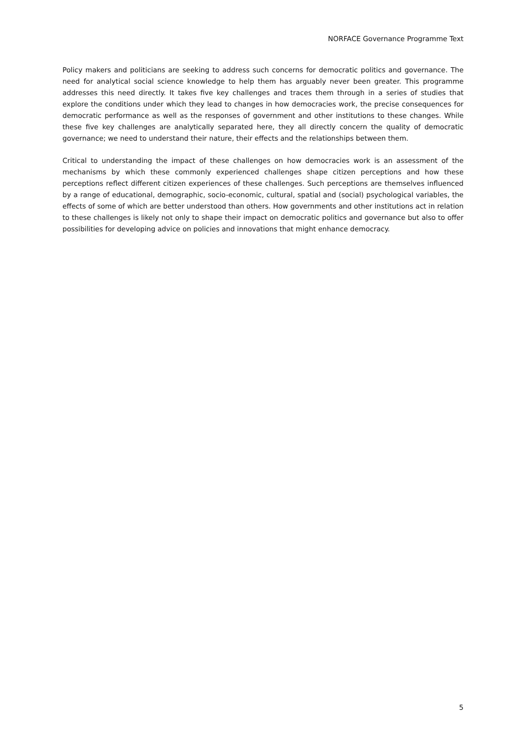NORFACE Governance Programme Text
Policy makers and politicians are seeking to address such concerns for democratic politics and governance. The need for analytical social science knowledge to help them has arguably never been greater. This programme addresses this need directly. It takes five key challenges and traces them through in a series of studies that explore the conditions under which they lead to changes in how democracies work, the precise consequences for democratic performance as well as the responses of government and other institutions to these changes. While these five key challenges are analytically separated here, they all directly concern the quality of democratic governance; we need to understand their nature, their effects and the relationships between them.
Critical to understanding the impact of these challenges on how democracies work is an assessment of the mechanisms by which these commonly experienced challenges shape citizen perceptions and how these perceptions reflect different citizen experiences of these challenges. Such perceptions are themselves influenced by a range of educational, demographic, socio-economic, cultural, spatial and (social) psychological variables, the effects of some of which are better understood than others. How governments and other institutions act in relation to these challenges is likely not only to shape their impact on democratic politics and governance but also to offer possibilities for developing advice on policies and innovations that might enhance democracy.
5